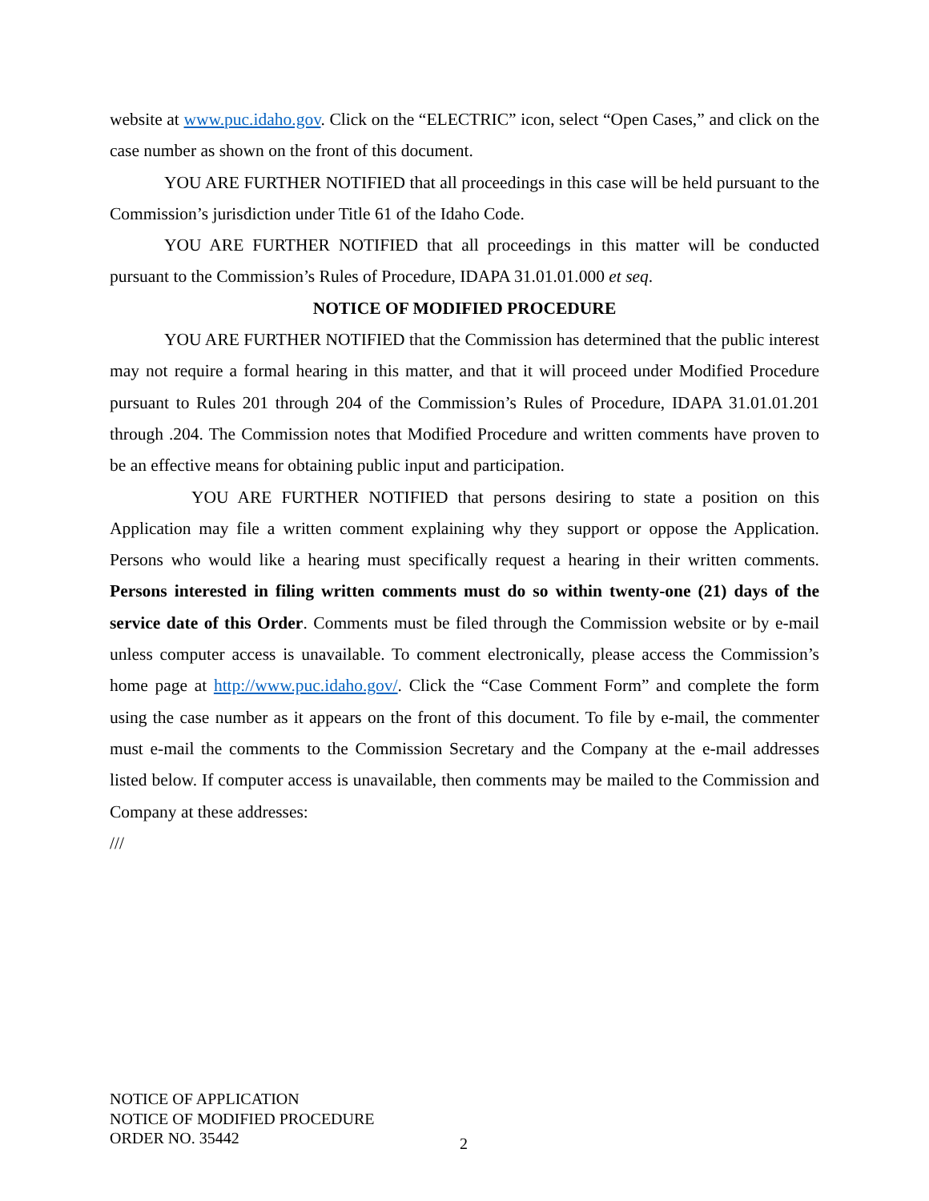website at www.puc.idaho.gov. Click on the “ELECTRIC” icon, select “Open Cases,” and click on the case number as shown on the front of this document.
YOU ARE FURTHER NOTIFIED that all proceedings in this case will be held pursuant to the Commission’s jurisdiction under Title 61 of the Idaho Code.
YOU ARE FURTHER NOTIFIED that all proceedings in this matter will be conducted pursuant to the Commission’s Rules of Procedure, IDAPA 31.01.01.000 et seq.
NOTICE OF MODIFIED PROCEDURE
YOU ARE FURTHER NOTIFIED that the Commission has determined that the public interest may not require a formal hearing in this matter, and that it will proceed under Modified Procedure pursuant to Rules 201 through 204 of the Commission’s Rules of Procedure, IDAPA 31.01.01.201 through .204. The Commission notes that Modified Procedure and written comments have proven to be an effective means for obtaining public input and participation.
YOU ARE FURTHER NOTIFIED that persons desiring to state a position on this Application may file a written comment explaining why they support or oppose the Application. Persons who would like a hearing must specifically request a hearing in their written comments. Persons interested in filing written comments must do so within twenty-one (21) days of the service date of this Order. Comments must be filed through the Commission website or by e-mail unless computer access is unavailable. To comment electronically, please access the Commission’s home page at http://www.puc.idaho.gov/. Click the “Case Comment Form” and complete the form using the case number as it appears on the front of this document. To file by e-mail, the commenter must e-mail the comments to the Commission Secretary and the Company at the e-mail addresses listed below. If computer access is unavailable, then comments may be mailed to the Commission and Company at these addresses:
///
NOTICE OF APPLICATION
NOTICE OF MODIFIED PROCEDURE
ORDER NO. 35442
2